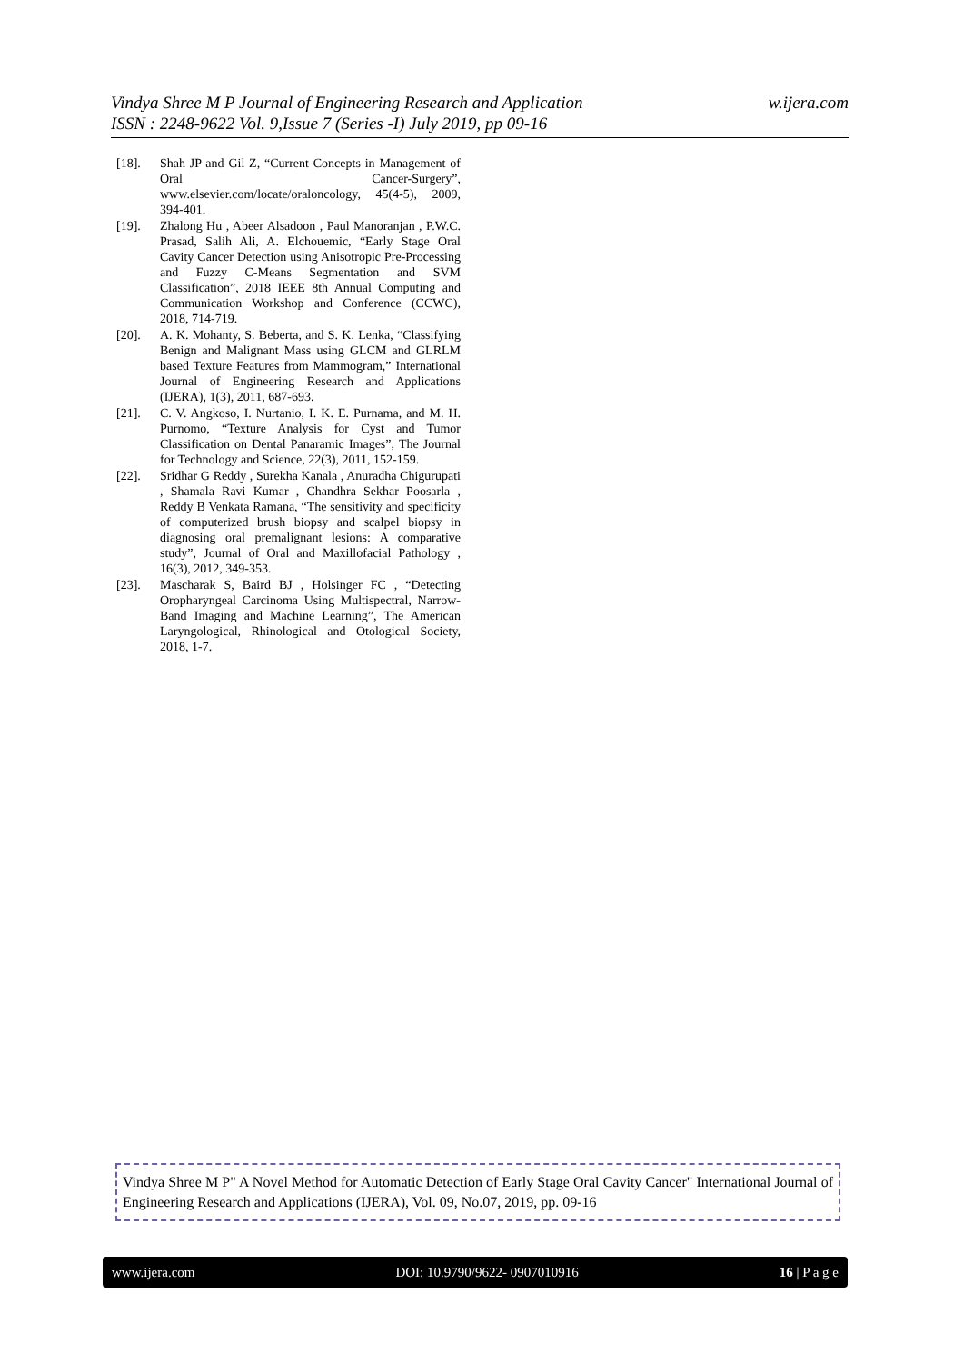w.ijera.com Vindya Shree M P Journal of Engineering Research and Application
ISSN : 2248-9622 Vol. 9,Issue 7 (Series -I) July 2019, pp 09-16
[18]. Shah JP and Gil Z, “Current Concepts in Management of Oral Cancer-Surgery”, www.elsevier.com/locate/oraloncology, 45(4-5), 2009, 394-401.
[19]. Zhalong Hu , Abeer Alsadoon , Paul Manoranjan , P.W.C. Prasad, Salih Ali, A. Elchouemic, “Early Stage Oral Cavity Cancer Detection using Anisotropic Pre-Processing and Fuzzy C-Means Segmentation and SVM Classification”, 2018 IEEE 8th Annual Computing and Communication Workshop and Conference (CCWC), 2018, 714-719.
[20]. A. K. Mohanty, S. Beberta, and S. K. Lenka, “Classifying Benign and Malignant Mass using GLCM and GLRLM based Texture Features from Mammogram,” International Journal of Engineering Research and Applications (IJERA), 1(3), 2011, 687-693.
[21]. C. V. Angkoso, I. Nurtanio, I. K. E. Purnama, and M. H. Purnomo, “Texture Analysis for Cyst and Tumor Classification on Dental Panaramic Images”, The Journal for Technology and Science, 22(3), 2011, 152-159.
[22]. Sridhar G Reddy , Surekha Kanala , Anuradha Chigurupati , Shamala Ravi Kumar , Chandhra Sekhar Poosarla , Reddy B Venkata Ramana, “The sensitivity and specificity of computerized brush biopsy and scalpel biopsy in diagnosing oral premalignant lesions: A comparative study”, Journal of Oral and Maxillofacial Pathology , 16(3), 2012, 349-353.
[23]. Mascharak S, Baird BJ , Holsinger FC , “Detecting Oropharyngeal Carcinoma Using Multispectral, Narrow-Band Imaging and Machine Learning”, The American Laryngological, Rhinological and Otological Society, 2018, 1-7.
Vindya Shree M P" A Novel Method for Automatic Detection of Early Stage Oral Cavity Cancer" International Journal of Engineering Research and Applications (IJERA), Vol. 09, No.07, 2019, pp. 09-16
www.ijera.com DOI: 10.9790/9622- 0907010916 16 | P a g e